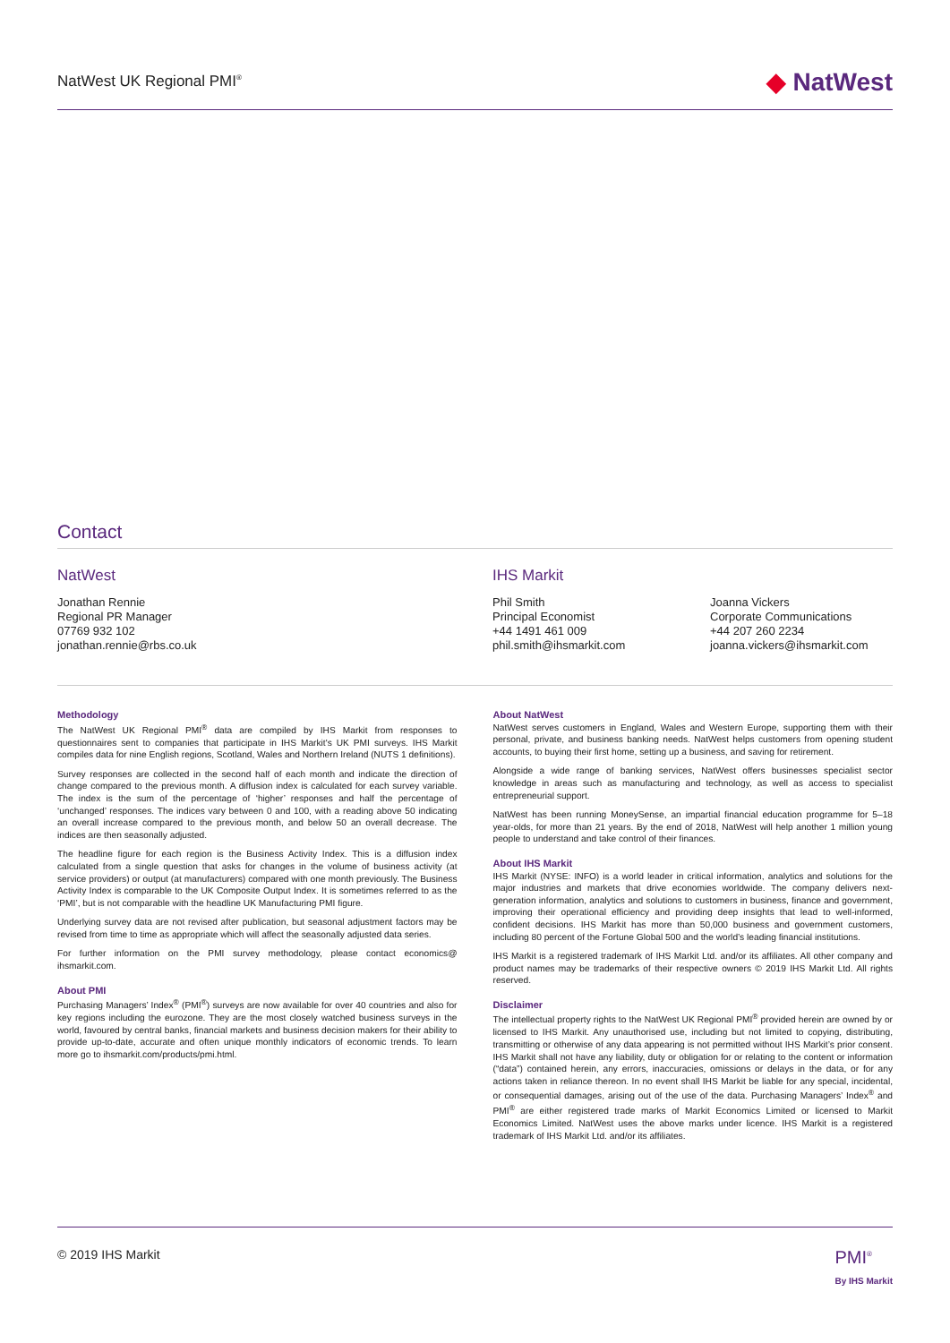NatWest UK Regional PMI<sup>®</sup>
◆ NatWest
Contact
NatWest
Jonathan Rennie
Regional PR Manager
07769 932 102
jonathan.rennie@rbs.co.uk
IHS Markit
Phil Smith
Principal Economist
+44 1491 461 009
phil.smith@ihsmarkit.com
Joanna Vickers
Corporate Communications
+44 207 260 2234
joanna.vickers@ihsmarkit.com
Methodology
The NatWest UK Regional PMI<sup>®</sup> data are compiled by IHS Markit from responses to questionnaires sent to companies that participate in IHS Markit's UK PMI surveys. IHS Markit compiles data for nine English regions, Scotland, Wales and Northern Ireland (NUTS 1 definitions).
Survey responses are collected in the second half of each month and indicate the direction of change compared to the previous month. A diffusion index is calculated for each survey variable. The index is the sum of the percentage of ‘higher’ responses and half the percentage of ‘unchanged’ responses. The indices vary between 0 and 100, with a reading above 50 indicating an overall increase compared to the previous month, and below 50 an overall decrease. The indices are then seasonally adjusted.
The headline figure for each region is the Business Activity Index. This is a diffusion index calculated from a single question that asks for changes in the volume of business activity (at service providers) or output (at manufacturers) compared with one month previously. The Business Activity Index is comparable to the UK Composite Output Index. It is sometimes referred to as the ‘PMI’, but is not comparable with the headline UK Manufacturing PMI figure.
Underlying survey data are not revised after publication, but seasonal adjustment factors may be revised from time to time as appropriate which will affect the seasonally adjusted data series.
For further information on the PMI survey methodology, please contact economics@ ihsmarkit.com.
About PMI
Purchasing Managers’ Index<sup>®</sup> (PMI<sup>®</sup>) surveys are now available for over 40 countries and also for key regions including the eurozone. They are the most closely watched business surveys in the world, favoured by central banks, financial markets and business decision makers for their ability to provide up-to-date, accurate and often unique monthly indicators of economic trends. To learn more go to ihsmarkit.com/products/pmi.html.
About NatWest
NatWest serves customers in England, Wales and Western Europe, supporting them with their personal, private, and business banking needs. NatWest helps customers from opening student accounts, to buying their first home, setting up a business, and saving for retirement.
Alongside a wide range of banking services, NatWest offers businesses specialist sector knowledge in areas such as manufacturing and technology, as well as access to specialist entrepreneurial support.
NatWest has been running MoneySense, an impartial financial education programme for 5–18 year-olds, for more than 21 years. By the end of 2018, NatWest will help another 1 million young people to understand and take control of their finances.
About IHS Markit
IHS Markit (NYSE: INFO) is a world leader in critical information, analytics and solutions for the major industries and markets that drive economies worldwide. The company delivers next-generation information, analytics and solutions to customers in business, finance and government, improving their operational efficiency and providing deep insights that lead to well-informed, confident decisions. IHS Markit has more than 50,000 business and government customers, including 80 percent of the Fortune Global 500 and the world’s leading financial institutions.
IHS Markit is a registered trademark of IHS Markit Ltd. and/or its affiliates. All other company and product names may be trademarks of their respective owners © 2019 IHS Markit Ltd. All rights reserved.
Disclaimer
The intellectual property rights to the NatWest UK Regional PMI<sup>®</sup> provided herein are owned by or licensed to IHS Markit. Any unauthorised use, including but not limited to copying, distributing, transmitting or otherwise of any data appearing is not permitted without IHS Markit’s prior consent. IHS Markit shall not have any liability, duty or obligation for or relating to the content or information (“data”) contained herein, any errors, inaccuracies, omissions or delays in the data, or for any actions taken in reliance thereon. In no event shall IHS Markit be liable for any special, incidental, or consequential damages, arising out of the use of the data. Purchasing Managers’ Index<sup>®</sup> and PMI<sup>®</sup> are either registered trade marks of Markit Economics Limited or licensed to Markit Economics Limited. NatWest uses the above marks under licence. IHS Markit is a registered trademark of IHS Markit Ltd. and/or its affiliates.
© 2019 IHS Markit
PMI<sup>®</sup>
By IHS Markit